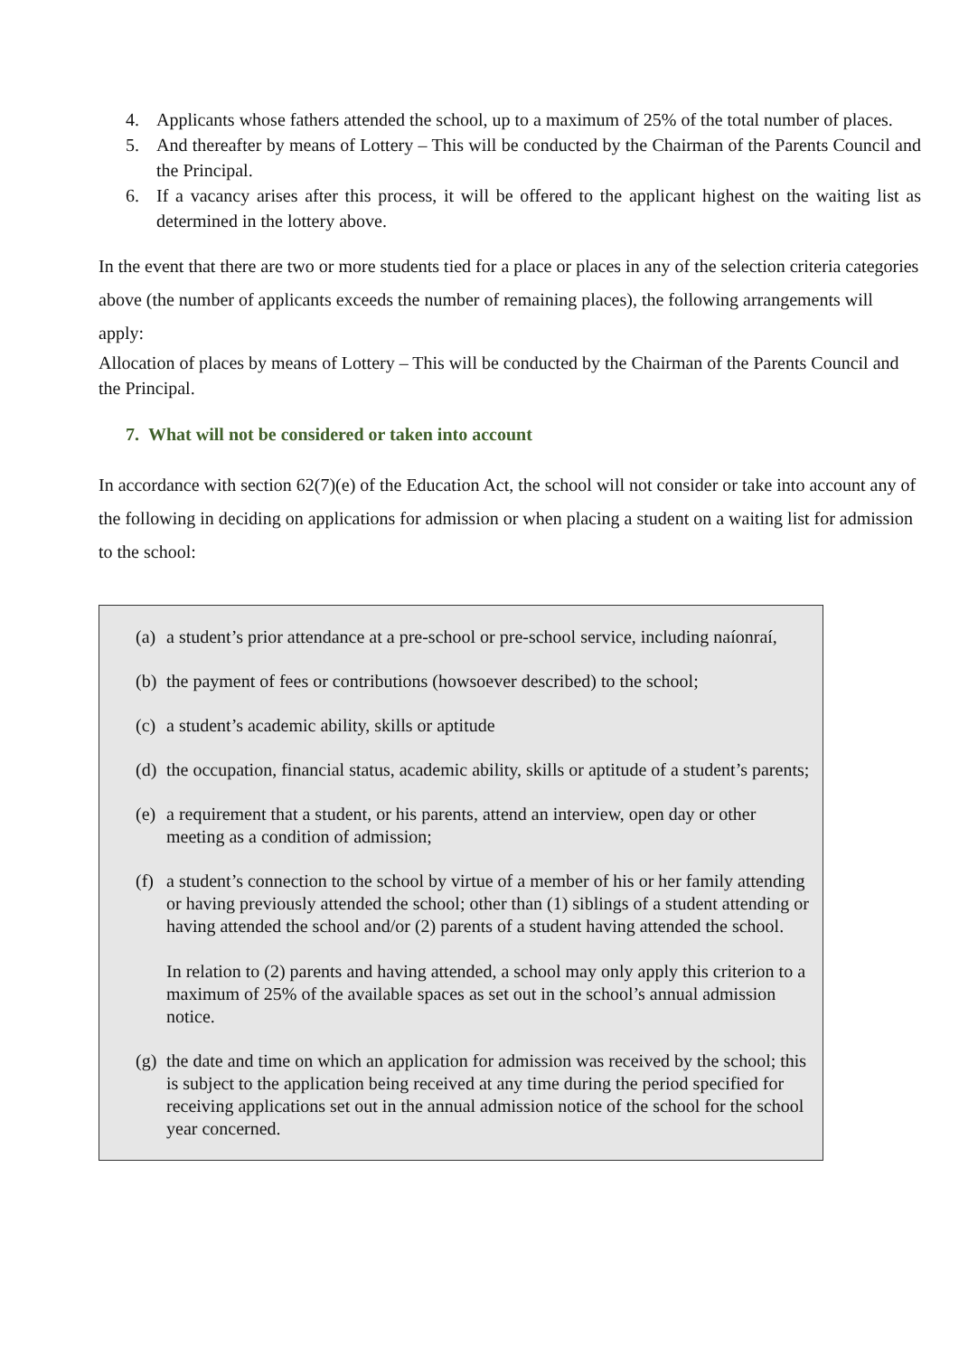4. Applicants whose fathers attended the school, up to a maximum of 25% of the total number of places.
5. And thereafter by means of Lottery – This will be conducted by the Chairman of the Parents Council and the Principal.
6. If a vacancy arises after this process, it will be offered to the applicant highest on the waiting list as determined in the lottery above.
In the event that there are two or more students tied for a place or places in any of the selection criteria categories above (the number of applicants exceeds the number of remaining places), the following arrangements will apply:
Allocation of places by means of Lottery – This will be conducted by the Chairman of the Parents Council and the Principal.
7. What will not be considered or taken into account
In accordance with section 62(7)(e) of the Education Act, the school will not consider or take into account any of the following in deciding on applications for admission or when placing a student on a waiting list for admission to the school:
(a) a student’s prior attendance at a pre-school or pre-school service, including naíonraí,
(b) the payment of fees or contributions (howsoever described) to the school;
(c) a student’s academic ability, skills or aptitude
(d) the occupation, financial status, academic ability, skills or aptitude of a student’s parents;
(e) a requirement that a student, or his parents, attend an interview, open day or other meeting as a condition of admission;
(f) a student’s connection to the school by virtue of a member of his or her family attending or having previously attended the school; other than (1) siblings of a student attending or having attended the school and/or (2) parents of a student having attended the school.
In relation to (2) parents and having attended, a school may only apply this criterion to a maximum of 25% of the available spaces as set out in the school’s annual admission notice.
(g) the date and time on which an application for admission was received by the school; this is subject to the application being received at any time during the period specified for receiving applications set out in the annual admission notice of the school for the school year concerned.